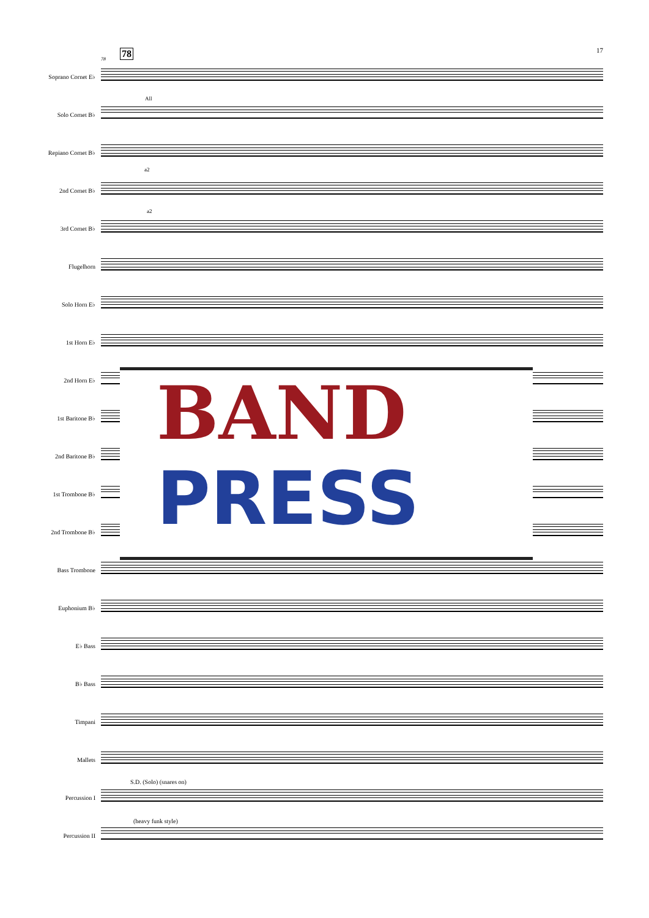17
78 78
Soprano Cornet E♭
Solo Cornet B♭
All
Repiano Cornet B♭
a2
2nd Cornet B♭
a2
3rd Cornet B♭
Flugelhorn
Solo Horn E♭
1st Horn E♭
2nd Horn E♭
1st Baritone B♭
2nd Baritone B♭
1st Trombone B♭
2nd Trombone B♭
Bass Trombone
Euphonium B♭
E♭ Bass
B♭ Bass
Timpani
Mallets
S.D. (Solo) (snares on)
Percussion I
(heavy funk style)
Percussion II
BAND
PRESS